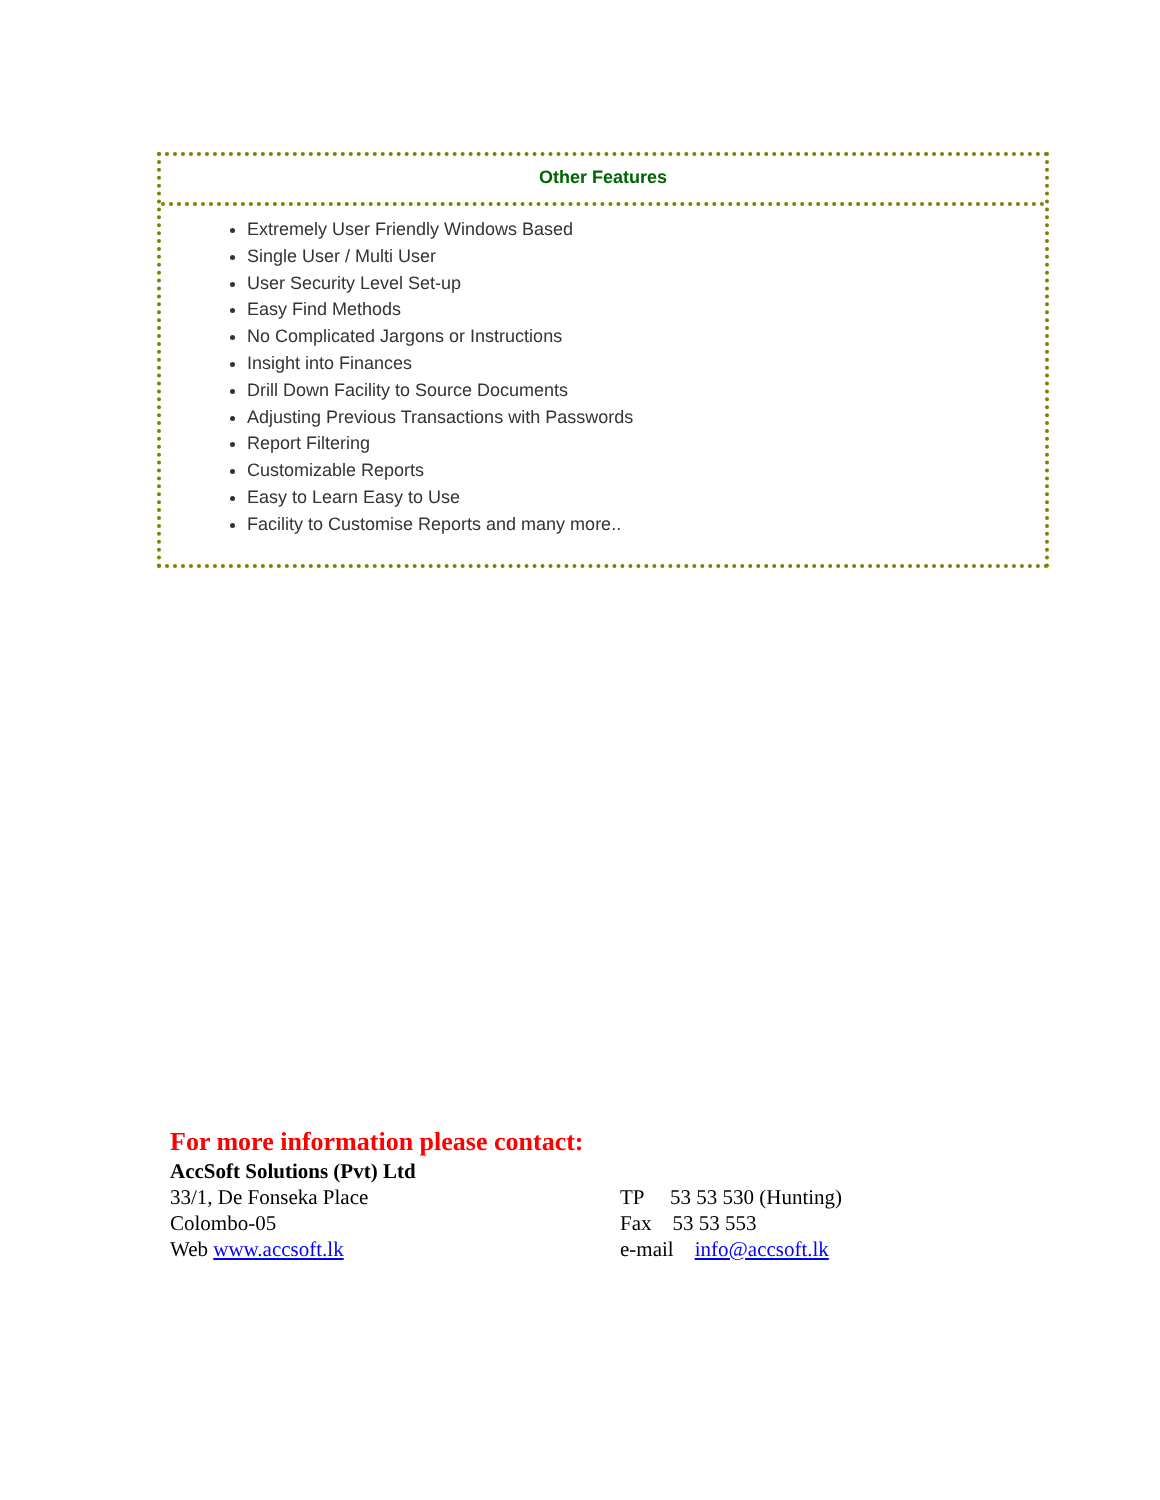Other Features
Extremely User Friendly Windows Based
Single User / Multi User
User Security Level Set-up
Easy Find Methods
No Complicated Jargons or Instructions
Insight into Finances
Drill Down Facility to Source Documents
Adjusting Previous Transactions with Passwords
Report Filtering
Customizable Reports
Easy to Learn Easy to Use
Facility to Customise Reports and many more..
For more information please contact:
AccSoft Solutions (Pvt) Ltd
33/1, De Fonseka Place TP 53 53 530 (Hunting)
Colombo-05 Fax 53 53 553
Web www.accsoft.lk e-mail info@accsoft.lk